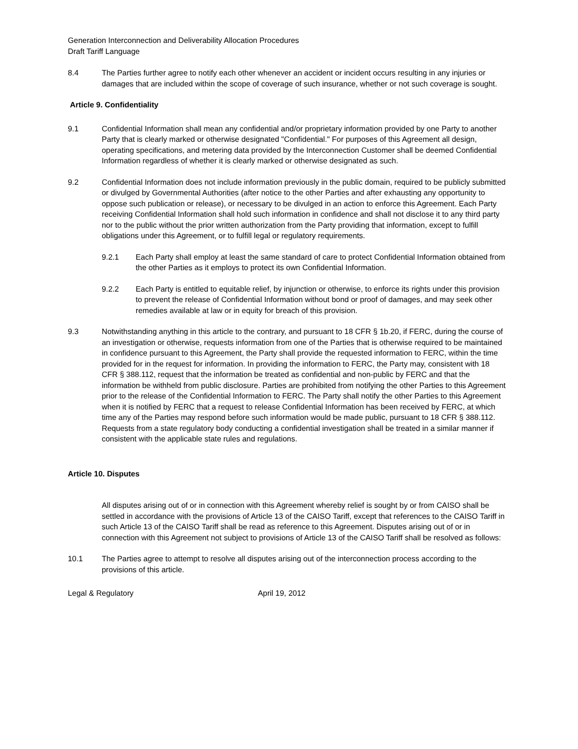Generation Interconnection and Deliverability Allocation Procedures
Draft Tariff Language
8.4 The Parties further agree to notify each other whenever an accident or incident occurs resulting in any injuries or damages that are included within the scope of coverage of such insurance, whether or not such coverage is sought.
Article 9. Confidentiality
9.1 Confidential Information shall mean any confidential and/or proprietary information provided by one Party to another Party that is clearly marked or otherwise designated "Confidential." For purposes of this Agreement all design, operating specifications, and metering data provided by the Interconnection Customer shall be deemed Confidential Information regardless of whether it is clearly marked or otherwise designated as such.
9.2 Confidential Information does not include information previously in the public domain, required to be publicly submitted or divulged by Governmental Authorities (after notice to the other Parties and after exhausting any opportunity to oppose such publication or release), or necessary to be divulged in an action to enforce this Agreement. Each Party receiving Confidential Information shall hold such information in confidence and shall not disclose it to any third party nor to the public without the prior written authorization from the Party providing that information, except to fulfill obligations under this Agreement, or to fulfill legal or regulatory requirements.
9.2.1 Each Party shall employ at least the same standard of care to protect Confidential Information obtained from the other Parties as it employs to protect its own Confidential Information.
9.2.2 Each Party is entitled to equitable relief, by injunction or otherwise, to enforce its rights under this provision to prevent the release of Confidential Information without bond or proof of damages, and may seek other remedies available at law or in equity for breach of this provision.
9.3 Notwithstanding anything in this article to the contrary, and pursuant to 18 CFR § 1b.20, if FERC, during the course of an investigation or otherwise, requests information from one of the Parties that is otherwise required to be maintained in confidence pursuant to this Agreement, the Party shall provide the requested information to FERC, within the time provided for in the request for information. In providing the information to FERC, the Party may, consistent with 18 CFR § 388.112, request that the information be treated as confidential and non-public by FERC and that the information be withheld from public disclosure. Parties are prohibited from notifying the other Parties to this Agreement prior to the release of the Confidential Information to FERC. The Party shall notify the other Parties to this Agreement when it is notified by FERC that a request to release Confidential Information has been received by FERC, at which time any of the Parties may respond before such information would be made public, pursuant to 18 CFR § 388.112. Requests from a state regulatory body conducting a confidential investigation shall be treated in a similar manner if consistent with the applicable state rules and regulations.
Article 10. Disputes
All disputes arising out of or in connection with this Agreement whereby relief is sought by or from CAISO shall be settled in accordance with the provisions of Article 13 of the CAISO Tariff, except that references to the CAISO Tariff in such Article 13 of the CAISO Tariff shall be read as reference to this Agreement. Disputes arising out of or in connection with this Agreement not subject to provisions of Article 13 of the CAISO Tariff shall be resolved as follows:
10.1 The Parties agree to attempt to resolve all disputes arising out of the interconnection process according to the provisions of this article.
Legal & Regulatory April 19, 2012